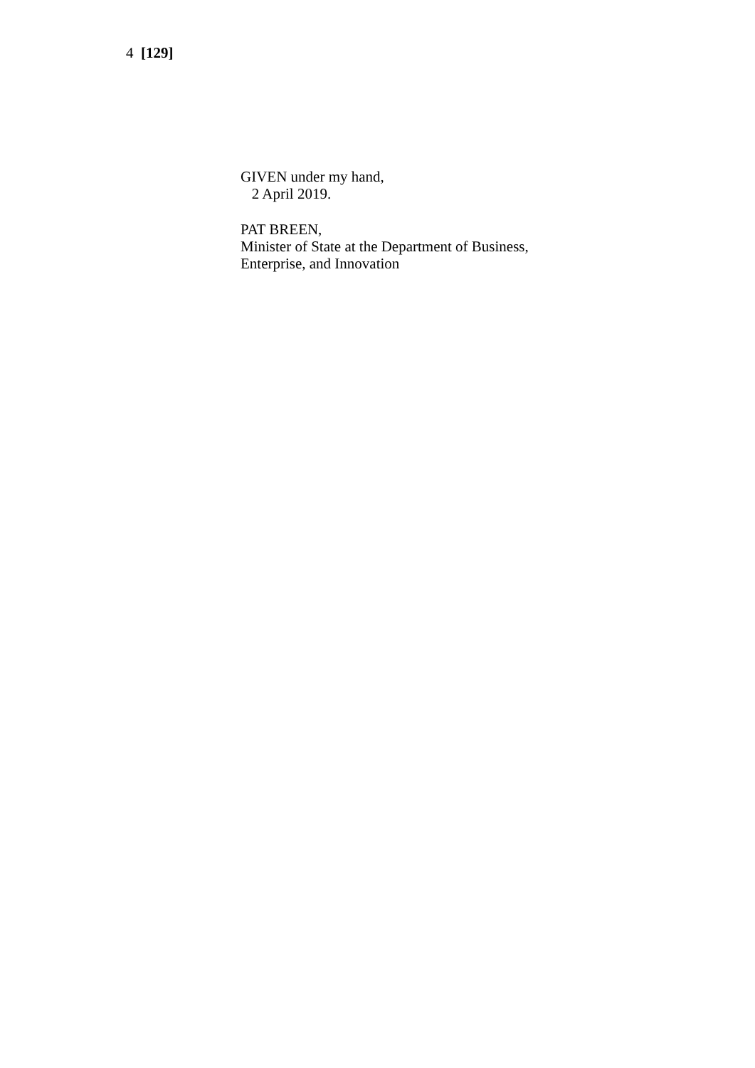4 [129]
GIVEN under my hand,
2 April 2019.
PAT BREEN,
Minister of State at the Department of Business,
Enterprise, and Innovation